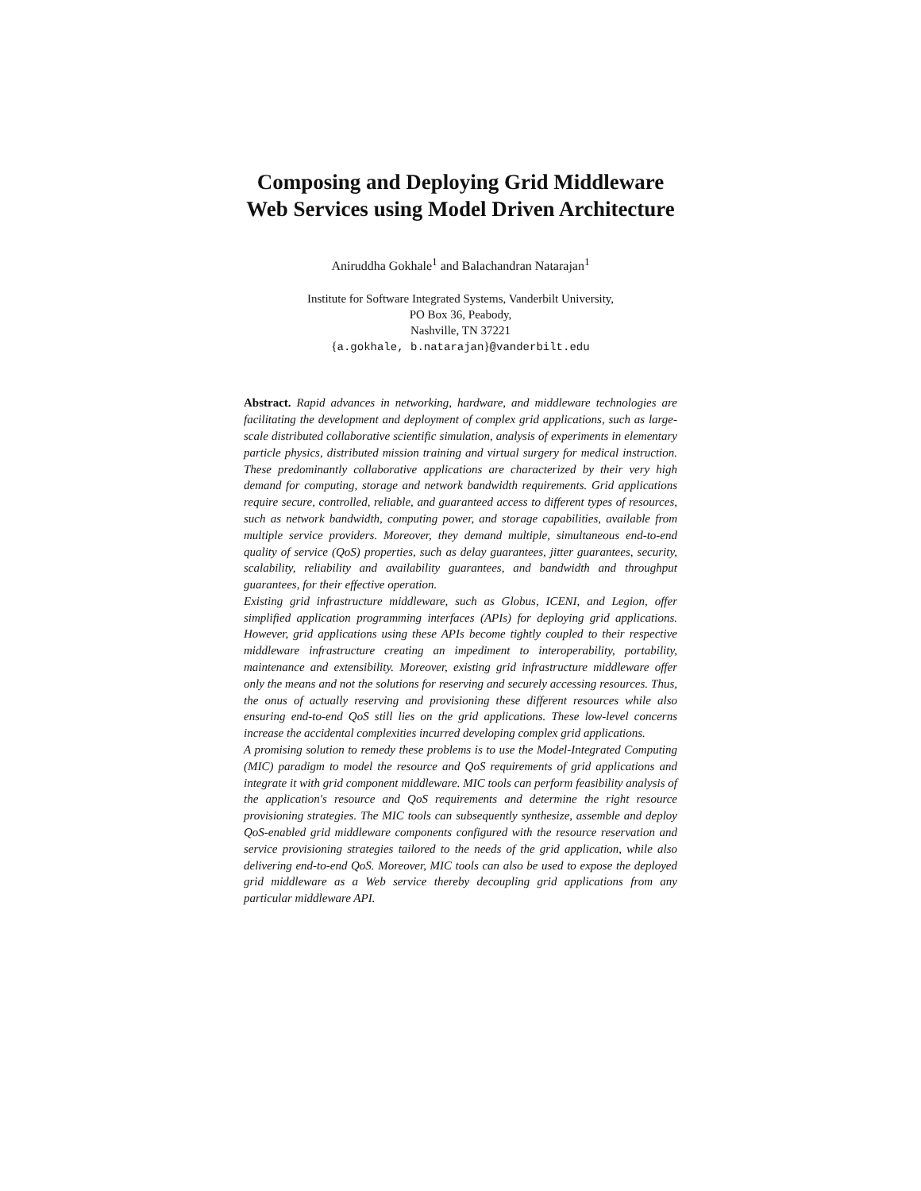Composing and Deploying Grid Middleware
Web Services using Model Driven Architecture
Aniruddha Gokhale<sup>1</sup> and Balachandran Natarajan<sup>1</sup>
Institute for Software Integrated Systems, Vanderbilt University,
PO Box 36, Peabody,
Nashville, TN 37221
{a.gokhale, b.natarajan}@vanderbilt.edu
Abstract. Rapid advances in networking, hardware, and middleware technologies are facilitating the development and deployment of complex grid applications, such as large-scale distributed collaborative scientific simulation, analysis of experiments in elementary particle physics, distributed mission training and virtual surgery for medical instruction. These predominantly collaborative applications are characterized by their very high demand for computing, storage and network bandwidth requirements. Grid applications require secure, controlled, reliable, and guaranteed access to different types of resources, such as network bandwidth, computing power, and storage capabilities, available from multiple service providers. Moreover, they demand multiple, simultaneous end-to-end quality of service (QoS) properties, such as delay guarantees, jitter guarantees, security, scalability, reliability and availability guarantees, and bandwidth and throughput guarantees, for their effective operation.
Existing grid infrastructure middleware, such as Globus, ICENI, and Legion, offer simplified application programming interfaces (APIs) for deploying grid applications. However, grid applications using these APIs become tightly coupled to their respective middleware infrastructure creating an impediment to interoperability, portability, maintenance and extensibility. Moreover, existing grid infrastructure middleware offer only the means and not the solutions for reserving and securely accessing resources. Thus, the onus of actually reserving and provisioning these different resources while also ensuring end-to-end QoS still lies on the grid applications. These low-level concerns increase the accidental complexities incurred developing complex grid applications.
A promising solution to remedy these problems is to use the Model-Integrated Computing (MIC) paradigm to model the resource and QoS requirements of grid applications and integrate it with grid component middleware. MIC tools can perform feasibility analysis of the application's resource and QoS requirements and determine the right resource provisioning strategies. The MIC tools can subsequently synthesize, assemble and deploy QoS-enabled grid middleware components configured with the resource reservation and service provisioning strategies tailored to the needs of the grid application, while also delivering end-to-end QoS. Moreover, MIC tools can also be used to expose the deployed grid middleware as a Web service thereby decoupling grid applications from any particular middleware API.